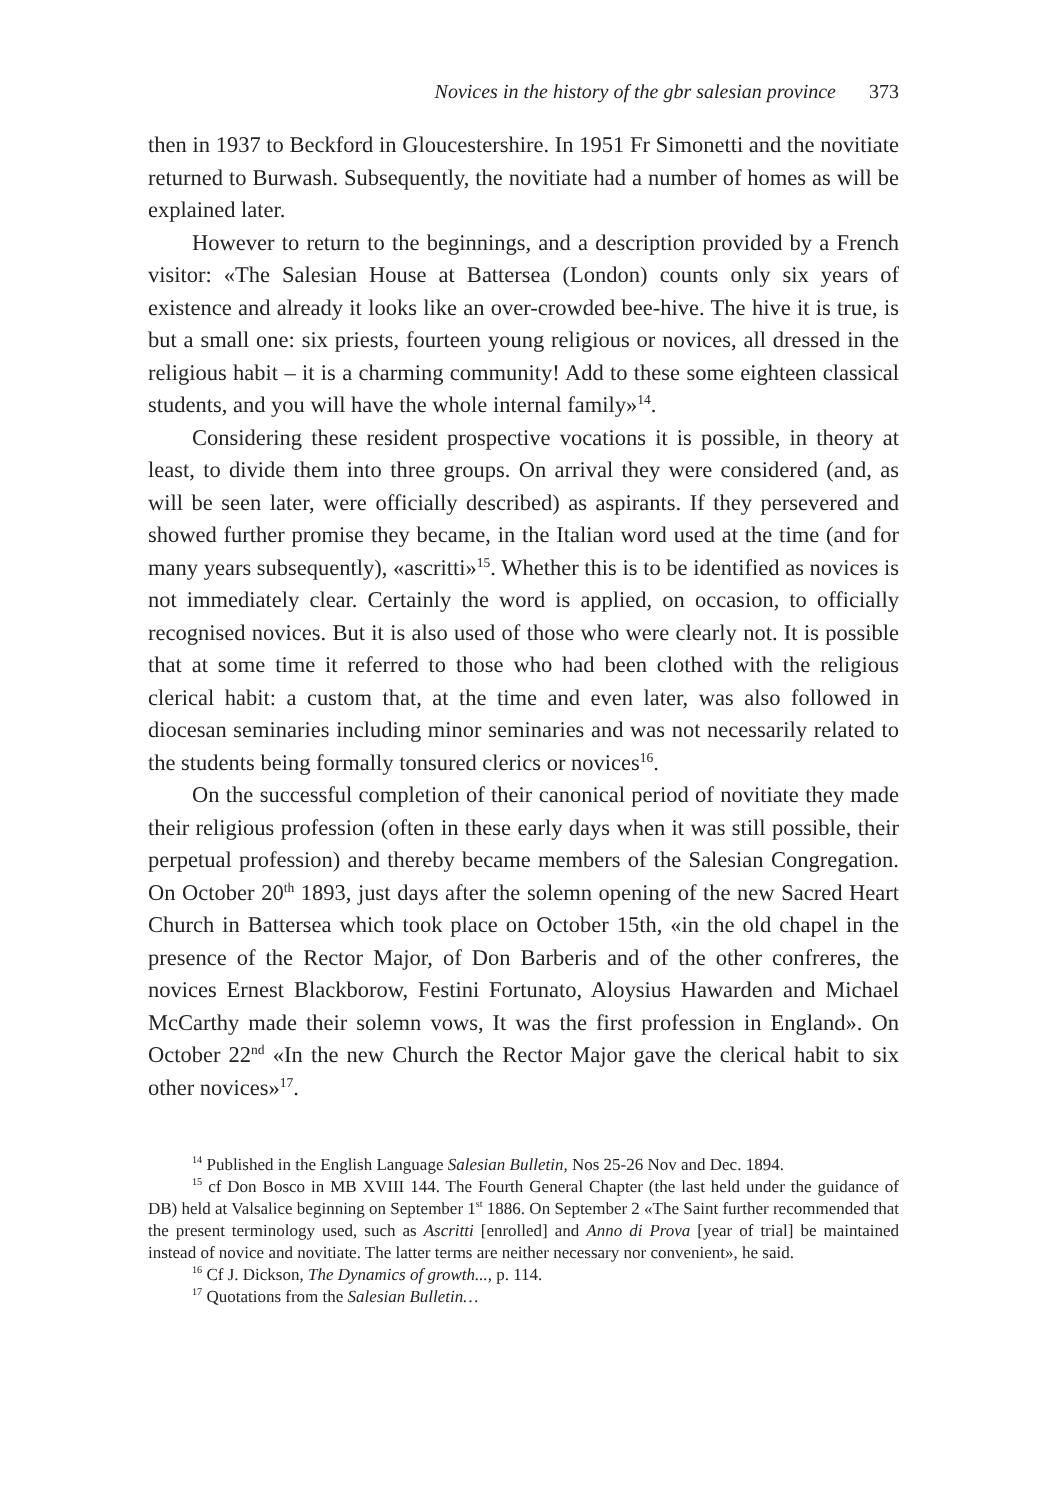Novices in the history of the gbr salesian province 373
then in 1937 to Beckford in Gloucestershire. In 1951 Fr Simonetti and the novitiate returned to Burwash. Subsequently, the novitiate had a number of homes as will be explained later.
However to return to the beginnings, and a description provided by a French visitor: «The Salesian House at Battersea (London) counts only six years of existence and already it looks like an over-crowded bee-hive. The hive it is true, is but a small one: six priests, fourteen young religious or novices, all dressed in the religious habit – it is a charming community! Add to these some eighteen classical students, and you will have the whole internal family»<sup>14</sup>.
Considering these resident prospective vocations it is possible, in theory at least, to divide them into three groups. On arrival they were considered (and, as will be seen later, were officially described) as aspirants. If they persevered and showed further promise they became, in the Italian word used at the time (and for many years subsequently), «ascritti»<sup>15</sup>. Whether this is to be identified as novices is not immediately clear. Certainly the word is applied, on occasion, to officially recognised novices. But it is also used of those who were clearly not. It is possible that at some time it referred to those who had been clothed with the religious clerical habit: a custom that, at the time and even later, was also followed in diocesan seminaries including minor seminaries and was not necessarily related to the students being formally tonsured clerics or novices<sup>16</sup>.
On the successful completion of their canonical period of novitiate they made their religious profession (often in these early days when it was still possible, their perpetual profession) and thereby became members of the Salesian Congregation. On October 20<sup>th</sup> 1893, just days after the solemn opening of the new Sacred Heart Church in Battersea which took place on October 15th, «in the old chapel in the presence of the Rector Major, of Don Barberis and of the other confreres, the novices Ernest Blackborow, Festini Fortunato, Aloysius Hawarden and Michael McCarthy made their solemn vows, It was the first profession in England». On October 22<sup>nd</sup> «In the new Church the Rector Major gave the clerical habit to six other novices»<sup>17</sup>.
<sup>14</sup> Published in the English Language Salesian Bulletin, Nos 25-26 Nov and Dec. 1894.
<sup>15</sup> cf Don Bosco in MB XVIII 144. The Fourth General Chapter (the last held under the guidance of DB) held at Valsalice beginning on September 1<sup>st</sup> 1886. On September 2 «The Saint further recommended that the present terminology used, such as Ascritti [enrolled] and Anno di Prova [year of trial] be maintained instead of novice and novitiate. The latter terms are neither necessary nor convenient», he said.
<sup>16</sup> Cf J. Dickson, The Dynamics of growth..., p. 114.
<sup>17</sup> Quotations from the Salesian Bulletin…